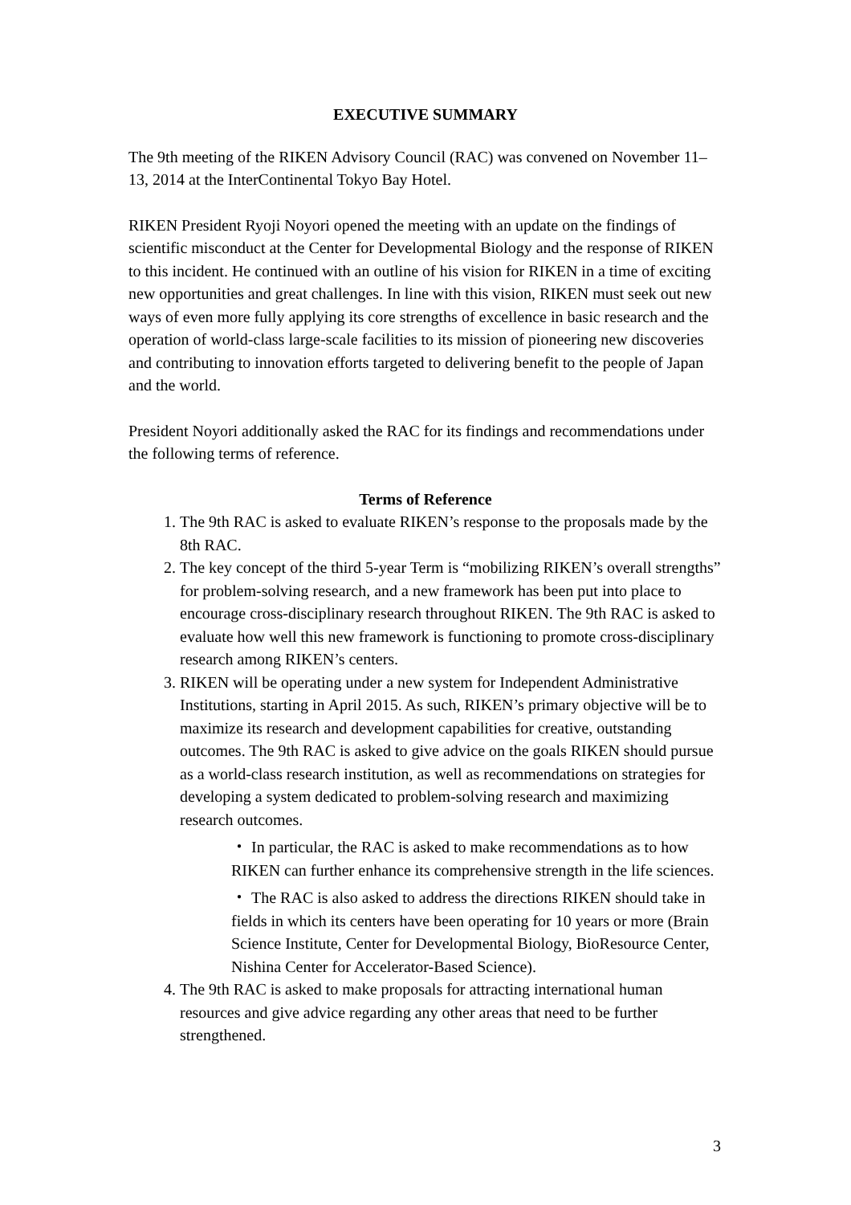EXECUTIVE SUMMARY
The 9th meeting of the RIKEN Advisory Council (RAC) was convened on November 11–13, 2014 at the InterContinental Tokyo Bay Hotel.
RIKEN President Ryoji Noyori opened the meeting with an update on the findings of scientific misconduct at the Center for Developmental Biology and the response of RIKEN to this incident. He continued with an outline of his vision for RIKEN in a time of exciting new opportunities and great challenges. In line with this vision, RIKEN must seek out new ways of even more fully applying its core strengths of excellence in basic research and the operation of world-class large-scale facilities to its mission of pioneering new discoveries and contributing to innovation efforts targeted to delivering benefit to the people of Japan and the world.
President Noyori additionally asked the RAC for its findings and recommendations under the following terms of reference.
Terms of Reference
1. The 9th RAC is asked to evaluate RIKEN’s response to the proposals made by the 8th RAC.
2. The key concept of the third 5-year Term is “mobilizing RIKEN’s overall strengths” for problem-solving research, and a new framework has been put into place to encourage cross-disciplinary research throughout RIKEN. The 9th RAC is asked to evaluate how well this new framework is functioning to promote cross-disciplinary research among RIKEN’s centers.
3. RIKEN will be operating under a new system for Independent Administrative Institutions, starting in April 2015. As such, RIKEN’s primary objective will be to maximize its research and development capabilities for creative, outstanding outcomes. The 9th RAC is asked to give advice on the goals RIKEN should pursue as a world-class research institution, as well as recommendations on strategies for developing a system dedicated to problem-solving research and maximizing research outcomes.
・ In particular, the RAC is asked to make recommendations as to how RIKEN can further enhance its comprehensive strength in the life sciences.
・ The RAC is also asked to address the directions RIKEN should take in fields in which its centers have been operating for 10 years or more (Brain Science Institute, Center for Developmental Biology, BioResource Center, Nishina Center for Accelerator-Based Science).
4. The 9th RAC is asked to make proposals for attracting international human resources and give advice regarding any other areas that need to be further strengthened.
3